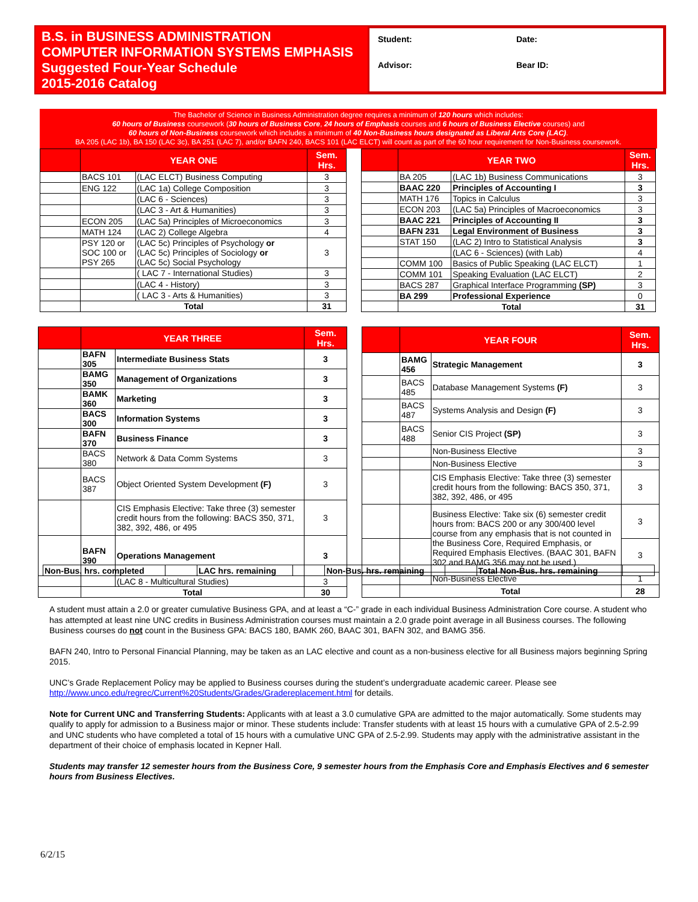B.S. in BUSINESS ADMINISTRATION
COMPUTER INFORMATION SYSTEMS EMPHASIS
Suggested Four-Year Schedule
2015-2016 Catalog
Student:
Date:
Advisor:
Bear ID:
The Bachelor of Science in Business Administration degree requires a minimum of 120 hours which includes:
60 hours of Business coursework (30 hours of Business Core, 24 hours of Emphasis courses and 6 hours of Business Elective courses) and
60 hours of Non-Business coursework which includes a minimum of 40 Non-Business hours designated as Liberal Arts Core (LAC).
BA 205 (LAC 1b), BA 150 (LAC 3c), BA 251 (LAC 7), and/or BAFN 240, BACS 101 (LAC ELCT) will count as part of the 60 hour requirement for Non-Business coursework.
| | YEAR ONE | | Sem. Hrs. |
| --- | --- | --- | --- |
| | BACS 101 | (LAC ELCT) Business Computing | 3 |
| | ENG 122 | (LAC 1a) College Composition | 3 |
| | | (LAC 6 - Sciences) | 3 |
| | | (LAC 3 - Art & Humanities) | 3 |
| | ECON 205 | (LAC 5a) Principles of Microeconomics | 3 |
| | MATH 124 | (LAC 2) College Algebra | 4 |
| | PSY 120 or SOC 100 or PSY 265 | (LAC 5c) Principles of Psychology or (LAC 5c) Principles of Sociology or (LAC 5c) Social Psychology | 3 |
| | | ( LAC 7 - International Studies) | 3 |
| | | (LAC 4 - History) | 3 |
| | | ( LAC 3 - Arts & Humanities) | 3 |
| | Total | | 31 |
| | YEAR TWO | | Sem. Hrs. |
| --- | --- | --- | --- |
| | BA 205 | (LAC 1b) Business Communications | 3 |
| | BAAC 220 | Principles of Accounting I | 3 |
| | MATH 176 | Topics in Calculus | 3 |
| | ECON 203 | (LAC 5a) Principles of Macroeconomics | 3 |
| | BAAC 221 | Principles of Accounting II | 3 |
| | BAFN 231 | Legal Environment of Business | 3 |
| | STAT 150 | (LAC 2) Intro to Statistical Analysis | 3 |
| | | (LAC 6 - Sciences) (with Lab) | 4 |
| | COMM 100 | Basics of Public Speaking (LAC ELCT) | 1 |
| | COMM 101 | Speaking Evaluation (LAC ELCT) | 2 |
| | BACS 287 | Graphical Interface Programming (SP) | 3 |
| | BA 299 | Professional Experience | 0 |
| | Total | | 31 |
| | YEAR THREE | | Sem. Hrs. |
| --- | --- | --- | --- |
| | BAFN 305 | Intermediate Business Stats | 3 |
| | BAMG 350 | Management of Organizations | 3 |
| | BAMK 360 | Marketing | 3 |
| | BACS 300 | Information Systems | 3 |
| | BAFN 370 | Business Finance | 3 |
| | BACS 380 | Network & Data Comm Systems | 3 |
| | BACS 387 | Object Oriented System Development (F) | 3 |
| | | CIS Emphasis Elective: Take three (3) semester credit hours from the following: BACS 350, 371, 382, 392, 486, or 495 | 3 |
| | BAFN 390 | Operations Management | 3 |
| | | (LAC 8 - Multicultural Studies) | 3 |
| | Total | | 30 |
| | YEAR FOUR | | Sem. Hrs. |
| --- | --- | --- | --- |
| | BAMG 456 | Strategic Management | 3 |
| | BACS 485 | Database Management Systems (F) | 3 |
| | BACS 487 | Systems Analysis and Design (F) | 3 |
| | BACS 488 | Senior CIS Project (SP) | 3 |
| | | Non-Business Elective | 3 |
| | | Non-Business Elective | 3 |
| | | CIS Emphasis Elective: Take three (3) semester credit hours from the following: BACS 350, 371, 382, 392, 486, or 495 | 3 |
| | | Business Elective: Take six (6) semester credit hours from: BACS 200 or any 300/400 level course from any emphasis that is not counted in the Business Core, Required Emphasis, or Required Emphasis Electives. (BAAC 301, BAFN 302 and BAMG 356 may not be used.) | 3 |
| | | | 3 |
| | | Non-Business Elective | 1 |
| | Total | | 28 |
| Non-Bus. hrs. completed | | LAC hrs. remaining | | Non-Bus. hrs. remaining | | Total Non-Bus. hrs. remaining | |
A student must attain a 2.0 or greater cumulative Business GPA, and at least a “C-” grade in each individual Business Administration Core course. A student who has attempted at least nine UNC credits in Business Administration courses must maintain a 2.0 grade point average in all Business courses. The following Business courses do not count in the Business GPA: BACS 180, BAMK 260, BAAC 301, BAFN 302, and BAMG 356.
BAFN 240, Intro to Personal Financial Planning, may be taken as an LAC elective and count as a non-business elective for all Business majors beginning Spring 2015.
UNC’s Grade Replacement Policy may be applied to Business courses during the student’s undergraduate academic career. Please see http://www.unco.edu/regrec/Current%20Students/Grades/Gradereplacement.html for details.
Note for Current UNC and Transferring Students: Applicants with at least a 3.0 cumulative GPA are admitted to the major automatically. Some students may qualify to apply for admission to a Business major or minor. These students include: Transfer students with at least 15 hours with a cumulative GPA of 2.5-2.99 and UNC students who have completed a total of 15 hours with a cumulative UNC GPA of 2.5-2.99. Students may apply with the administrative assistant in the department of their choice of emphasis located in Kepner Hall.
Students may transfer 12 semester hours from the Business Core, 9 semester hours from the Emphasis Core and Emphasis Electives and 6 semester hours from Business Electives.
6/2/15